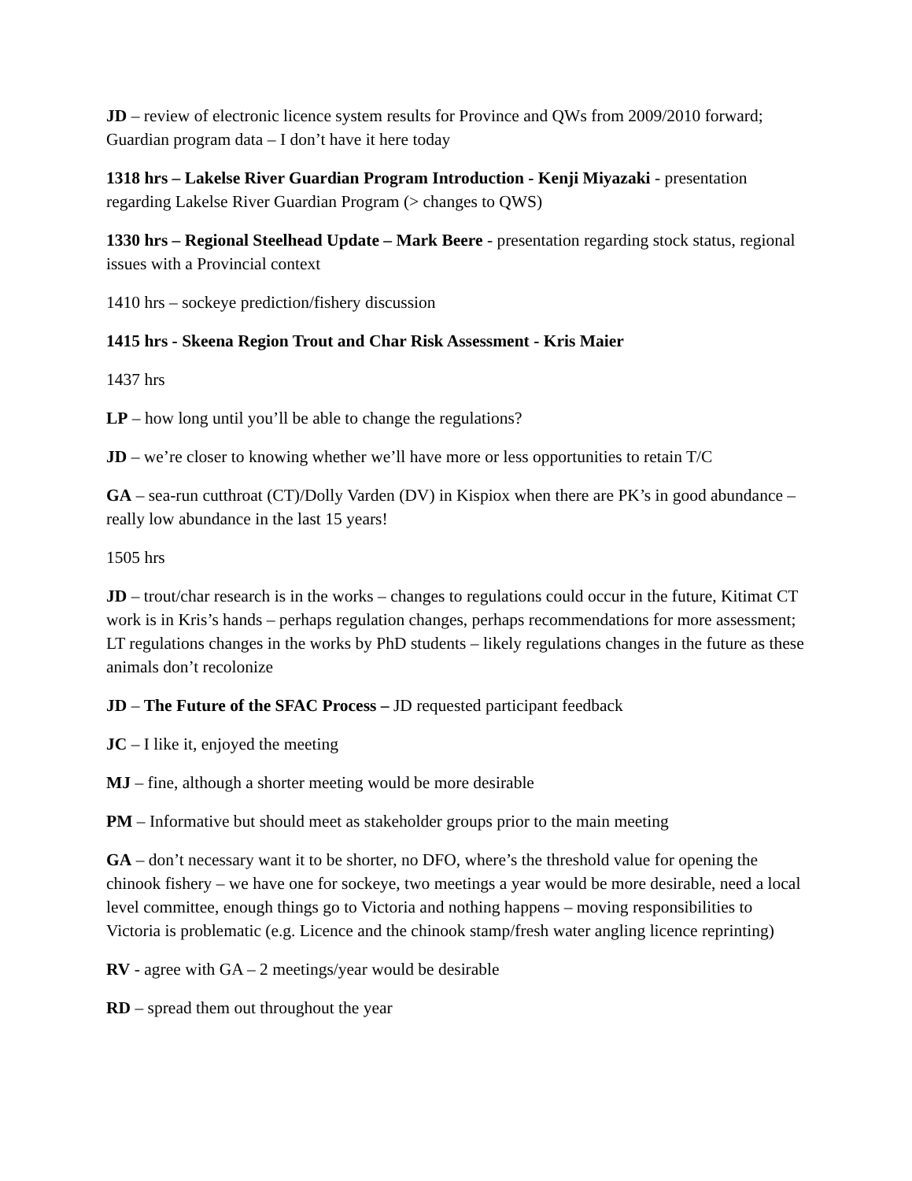JD – review of electronic licence system results for Province and QWs from 2009/2010 forward; Guardian program data – I don’t have it here today
1318 hrs – Lakelse River Guardian Program Introduction - Kenji Miyazaki - presentation regarding Lakelse River Guardian Program (> changes to QWS)
1330 hrs – Regional Steelhead Update – Mark Beere - presentation regarding stock status, regional issues with a Provincial context
1410 hrs – sockeye prediction/fishery discussion
1415 hrs - Skeena Region Trout and Char Risk Assessment - Kris Maier
1437 hrs
LP – how long until you’ll be able to change the regulations?
JD – we’re closer to knowing whether we’ll have more or less opportunities to retain T/C
GA – sea-run cutthroat (CT)/Dolly Varden (DV) in Kispiox when there are PK’s in good abundance – really low abundance in the last 15 years!
1505 hrs
JD – trout/char research is in the works – changes to regulations could occur in the future, Kitimat CT work is in Kris’s hands – perhaps regulation changes, perhaps recommendations for more assessment; LT regulations changes in the works by PhD students – likely regulations changes in the future as these animals don’t recolonize
JD – The Future of the SFAC Process – JD requested participant feedback
JC – I like it, enjoyed the meeting
MJ – fine, although a shorter meeting would be more desirable
PM – Informative but should meet as stakeholder groups prior to the main meeting
GA – don’t necessary want it to be shorter, no DFO, where’s the threshold value for opening the chinook fishery – we have one for sockeye, two meetings a year would be more desirable, need a local level committee, enough things go to Victoria and nothing happens – moving responsibilities to Victoria is problematic (e.g. Licence and the chinook stamp/fresh water angling licence reprinting)
RV - agree with GA – 2 meetings/year would be desirable
RD – spread them out throughout the year